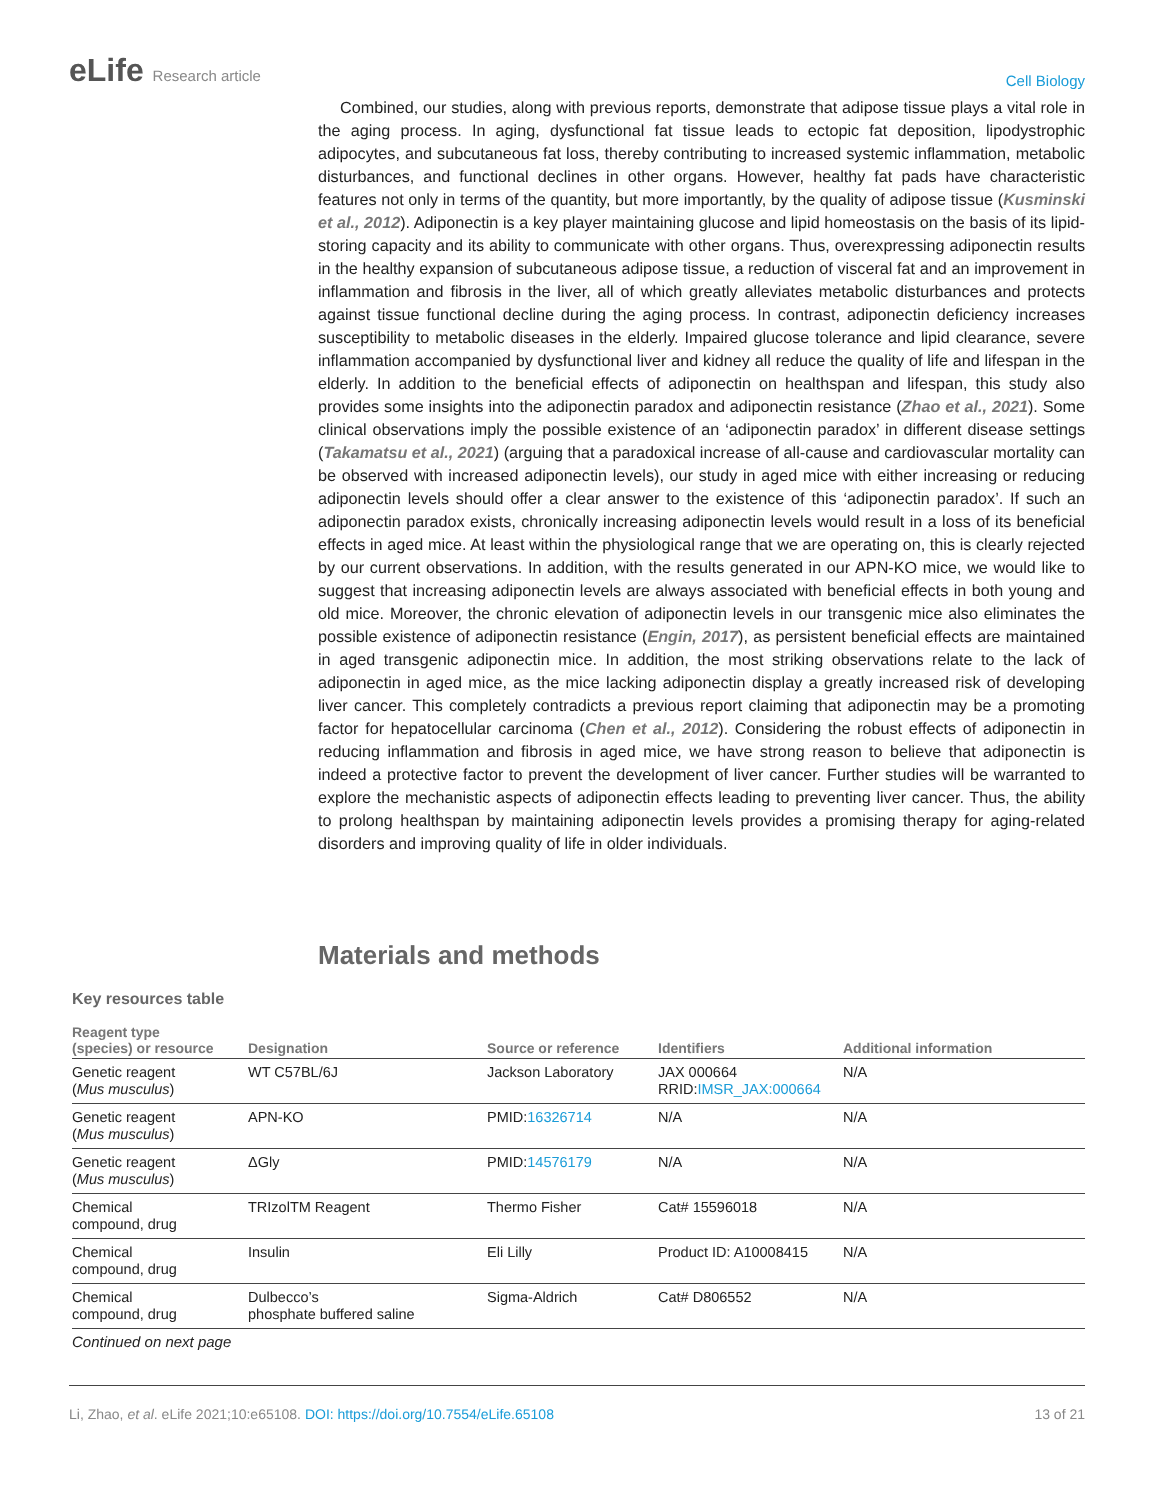eLife Research article
Cell Biology
Combined, our studies, along with previous reports, demonstrate that adipose tissue plays a vital role in the aging process. In aging, dysfunctional fat tissue leads to ectopic fat deposition, lipodystrophic adipocytes, and subcutaneous fat loss, thereby contributing to increased systemic inflammation, metabolic disturbances, and functional declines in other organs. However, healthy fat pads have characteristic features not only in terms of the quantity, but more importantly, by the quality of adipose tissue (Kusminski et al., 2012). Adiponectin is a key player maintaining glucose and lipid homeostasis on the basis of its lipid-storing capacity and its ability to communicate with other organs. Thus, overexpressing adiponectin results in the healthy expansion of subcutaneous adipose tissue, a reduction of visceral fat and an improvement in inflammation and fibrosis in the liver, all of which greatly alleviates metabolic disturbances and protects against tissue functional decline during the aging process. In contrast, adiponectin deficiency increases susceptibility to metabolic diseases in the elderly. Impaired glucose tolerance and lipid clearance, severe inflammation accompanied by dysfunctional liver and kidney all reduce the quality of life and lifespan in the elderly. In addition to the beneficial effects of adiponectin on healthspan and lifespan, this study also provides some insights into the adiponectin paradox and adiponectin resistance (Zhao et al., 2021). Some clinical observations imply the possible existence of an ‘adiponectin paradox’ in different disease settings (Takamatsu et al., 2021) (arguing that a paradoxical increase of all-cause and cardiovascular mortality can be observed with increased adiponectin levels), our study in aged mice with either increasing or reducing adiponectin levels should offer a clear answer to the existence of this ‘adiponectin paradox’. If such an adiponectin paradox exists, chronically increasing adiponectin levels would result in a loss of its beneficial effects in aged mice. At least within the physiological range that we are operating on, this is clearly rejected by our current observations. In addition, with the results generated in our APN-KO mice, we would like to suggest that increasing adiponectin levels are always associated with beneficial effects in both young and old mice. Moreover, the chronic elevation of adiponectin levels in our transgenic mice also eliminates the possible existence of adiponectin resistance (Engin, 2017), as persistent beneficial effects are maintained in aged transgenic adiponectin mice. In addition, the most striking observations relate to the lack of adiponectin in aged mice, as the mice lacking adiponectin display a greatly increased risk of developing liver cancer. This completely contradicts a previous report claiming that adiponectin may be a promoting factor for hepatocellular carcinoma (Chen et al., 2012). Considering the robust effects of adiponectin in reducing inflammation and fibrosis in aged mice, we have strong reason to believe that adiponectin is indeed a protective factor to prevent the development of liver cancer. Further studies will be warranted to explore the mechanistic aspects of adiponectin effects leading to preventing liver cancer. Thus, the ability to prolong healthspan by maintaining adiponectin levels provides a promising therapy for aging-related disorders and improving quality of life in older individuals.
Materials and methods
Key resources table
| Reagent type (species) or resource | Designation | Source or reference | Identifiers | Additional information |
| --- | --- | --- | --- | --- |
| Genetic reagent ( Mus musculus ) | WT C57BL/6J | Jackson Laboratory | JAX 000664 RRID: IMSR_JAX:000664 | N/A |
| Genetic reagent ( Mus musculus ) | APN-KO | PMID: 16326714 | N/A | N/A |
| Genetic reagent ( Mus musculus ) | ΔGly | PMID: 14576179 | N/A | N/A |
| Chemical compound, drug | TRIzolTM Reagent | Thermo Fisher | Cat# 15596018 | N/A |
| Chemical compound, drug | Insulin | Eli Lilly | Product ID: A10008415 | N/A |
| Chemical compound, drug | Dulbecco’s phosphate buffered saline | Sigma-Aldrich | Cat# D806552 | N/A |
Continued on next page
Li, Zhao, et al. eLife 2021;10:e65108. DOI: https://doi.org/10.7554/eLife.65108
13 of 21